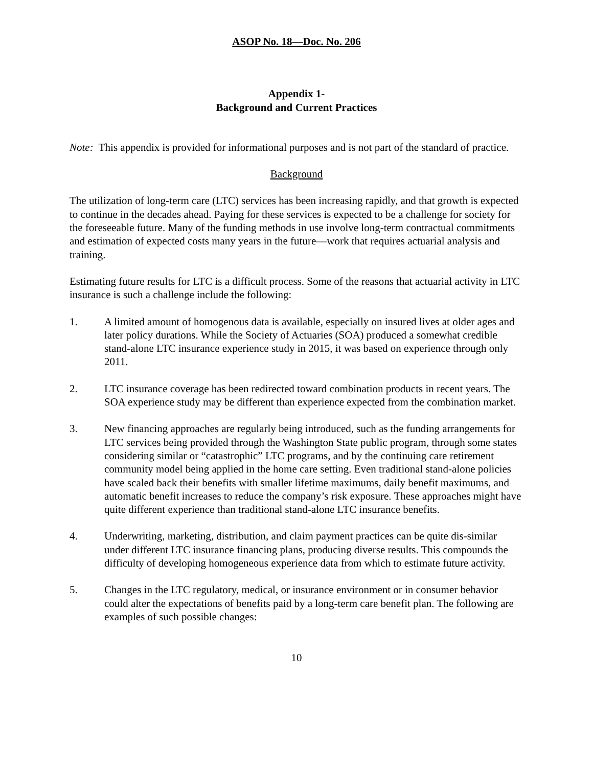ASOP No. 18—Doc. No. 206
Appendix 1-
Background and Current Practices
Note: This appendix is provided for informational purposes and is not part of the standard of practice.
Background
The utilization of long-term care (LTC) services has been increasing rapidly, and that growth is expected to continue in the decades ahead. Paying for these services is expected to be a challenge for society for the foreseeable future. Many of the funding methods in use involve long-term contractual commitments and estimation of expected costs many years in the future—work that requires actuarial analysis and training.
Estimating future results for LTC is a difficult process. Some of the reasons that actuarial activity in LTC insurance is such a challenge include the following:
1. A limited amount of homogenous data is available, especially on insured lives at older ages and later policy durations. While the Society of Actuaries (SOA) produced a somewhat credible stand-alone LTC insurance experience study in 2015, it was based on experience through only 2011.
2. LTC insurance coverage has been redirected toward combination products in recent years. The SOA experience study may be different than experience expected from the combination market.
3. New financing approaches are regularly being introduced, such as the funding arrangements for LTC services being provided through the Washington State public program, through some states considering similar or “catastrophic” LTC programs, and by the continuing care retirement community model being applied in the home care setting. Even traditional stand-alone policies have scaled back their benefits with smaller lifetime maximums, daily benefit maximums, and automatic benefit increases to reduce the company’s risk exposure. These approaches might have quite different experience than traditional stand-alone LTC insurance benefits.
4. Underwriting, marketing, distribution, and claim payment practices can be quite dis-similar under different LTC insurance financing plans, producing diverse results. This compounds the difficulty of developing homogeneous experience data from which to estimate future activity.
5. Changes in the LTC regulatory, medical, or insurance environment or in consumer behavior could alter the expectations of benefits paid by a long-term care benefit plan. The following are examples of such possible changes:
10